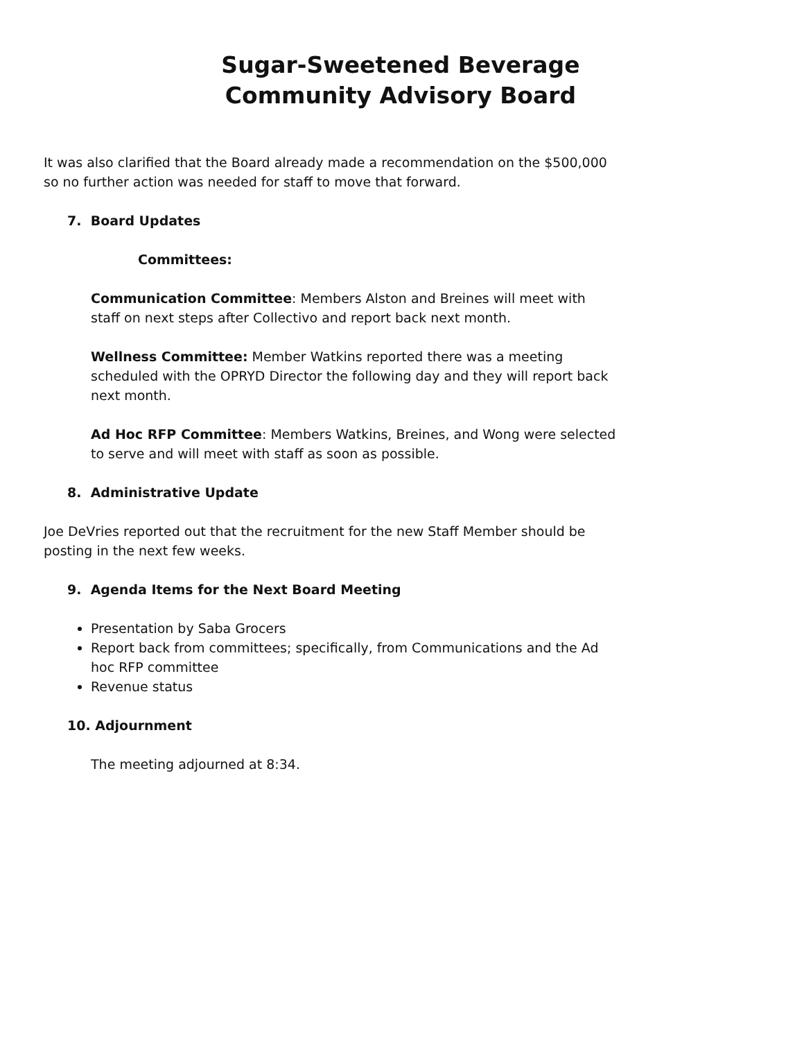Sugar-Sweetened Beverage Community Advisory Board
It was also clarified that the Board already made a recommendation on the $500,000 so no further action was needed for staff to move that forward.
7. Board Updates
Committees:
Communication Committee: Members Alston and Breines will meet with staff on next steps after Collectivo and report back next month.
Wellness Committee: Member Watkins reported there was a meeting scheduled with the OPRYD Director the following day and they will report back next month.
Ad Hoc RFP Committee: Members Watkins, Breines, and Wong were selected to serve and will meet with staff as soon as possible.
8. Administrative Update
Joe DeVries reported out that the recruitment for the new Staff Member should be posting in the next few weeks.
9. Agenda Items for the Next Board Meeting
Presentation by Saba Grocers
Report back from committees; specifically, from Communications and the Ad hoc RFP committee
Revenue status
10. Adjournment
The meeting adjourned at 8:34.